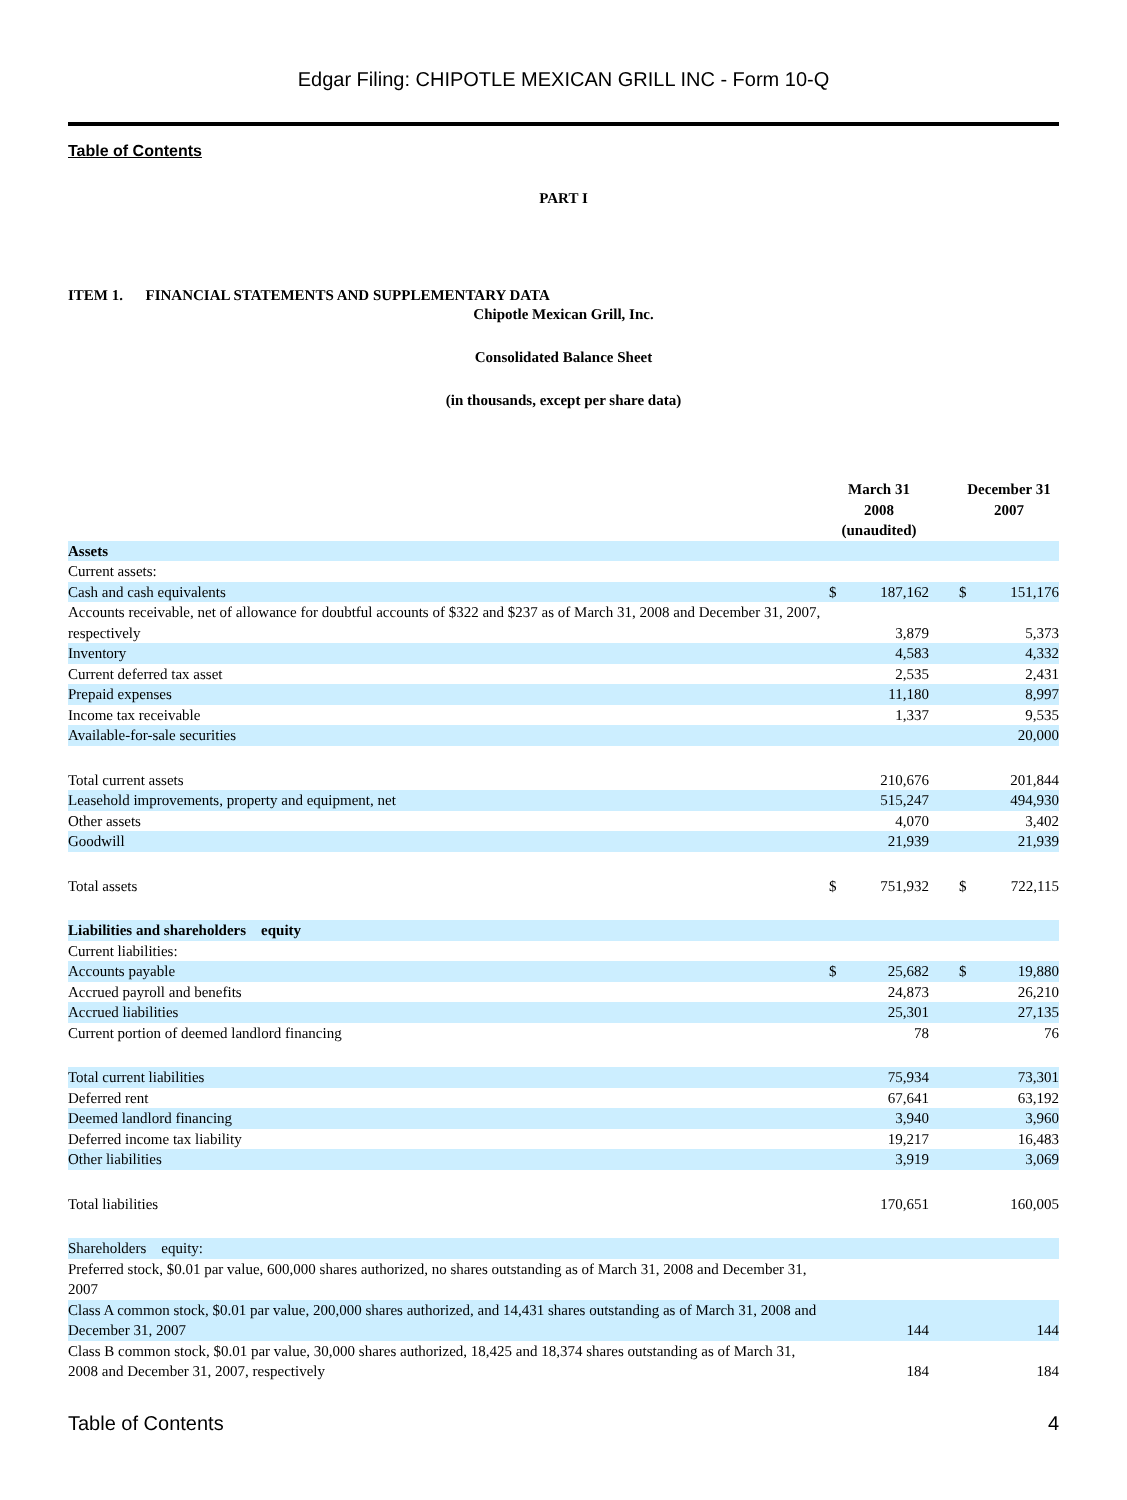Edgar Filing: CHIPOTLE MEXICAN GRILL INC - Form 10-Q
Table of Contents
PART I
ITEM 1. FINANCIAL STATEMENTS AND SUPPLEMENTARY DATA
Chipotle Mexican Grill, Inc.
Consolidated Balance Sheet
(in thousands, except per share data)
| | March 31 2008 (unaudited) | | | December 31 2007 | |
| --- | --- | --- | --- | --- | --- |
| Assets | | | | | |
| Current assets: | | | | | |
| Cash and cash equivalents | $ | 187,162 | | $ | 151,176 |
| Accounts receivable, net of allowance for doubtful accounts of $322 and $237 as of March 31, 2008 and December 31, 2007, respectively | | 3,879 | | | 5,373 |
| Inventory | | 4,583 | | | 4,332 |
| Current deferred tax asset | | 2,535 | | | 2,431 |
| Prepaid expenses | | 11,180 | | | 8,997 |
| Income tax receivable | | 1,337 | | | 9,535 |
| Available-for-sale securities | | | | | 20,000 |
| Total current assets | | 210,676 | | | 201,844 |
| Leasehold improvements, property and equipment, net | | 515,247 | | | 494,930 |
| Other assets | | 4,070 | | | 3,402 |
| Goodwill | | 21,939 | | | 21,939 |
| Total assets | $ | 751,932 | | $ | 722,115 |
| Liabilities and shareholders equity | | | | | |
| Current liabilities: | | | | | |
| Accounts payable | $ | 25,682 | | $ | 19,880 |
| Accrued payroll and benefits | | 24,873 | | | 26,210 |
| Accrued liabilities | | 25,301 | | | 27,135 |
| Current portion of deemed landlord financing | | 78 | | | 76 |
| Total current liabilities | | 75,934 | | | 73,301 |
| Deferred rent | | 67,641 | | | 63,192 |
| Deemed landlord financing | | 3,940 | | | 3,960 |
| Deferred income tax liability | | 19,217 | | | 16,483 |
| Other liabilities | | 3,919 | | | 3,069 |
| Total liabilities | | 170,651 | | | 160,005 |
| Shareholders equity: | | | | | |
| Preferred stock, $0.01 par value, 600,000 shares authorized, no shares outstanding as of March 31, 2008 and December 31, 2007 | | | | | |
| Class A common stock, $0.01 par value, 200,000 shares authorized, and 14,431 shares outstanding as of March 31, 2008 and December 31, 2007 | | 144 | | | 144 |
| Class B common stock, $0.01 par value, 30,000 shares authorized, 18,425 and 18,374 shares outstanding as of March 31, 2008 and December 31, 2007, respectively | | 184 | | | 184 |
Table of Contents 4